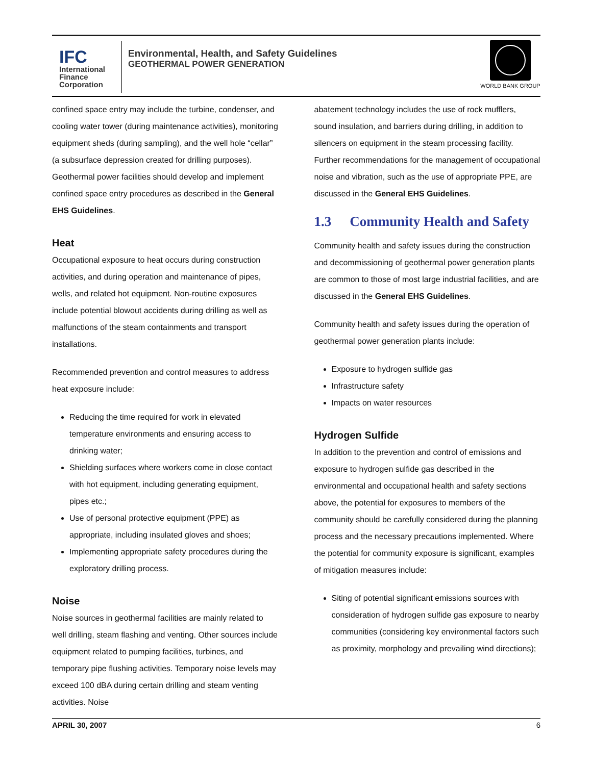IFC
International Finance Corporation
Environmental, Health, and Safety Guidelines
GEOTHERMAL POWER GENERATION
WORLD BANK GROUP
confined space entry may include the turbine, condenser, and cooling water tower (during maintenance activities), monitoring equipment sheds (during sampling), and the well hole “cellar” (a subsurface depression created for drilling purposes). Geothermal power facilities should develop and implement confined space entry procedures as described in the General EHS Guidelines.
Heat
Occupational exposure to heat occurs during construction activities, and during operation and maintenance of pipes, wells, and related hot equipment. Non-routine exposures include potential blowout accidents during drilling as well as malfunctions of the steam containments and transport installations.
Recommended prevention and control measures to address heat exposure include:
Reducing the time required for work in elevated temperature environments and ensuring access to drinking water;
Shielding surfaces where workers come in close contact with hot equipment, including generating equipment, pipes etc.;
Use of personal protective equipment (PPE) as appropriate, including insulated gloves and shoes;
Implementing appropriate safety procedures during the exploratory drilling process.
Noise
Noise sources in geothermal facilities are mainly related to well drilling, steam flashing and venting. Other sources include equipment related to pumping facilities, turbines, and temporary pipe flushing activities. Temporary noise levels may exceed 100 dBA during certain drilling and steam venting activities. Noise
abatement technology includes the use of rock mufflers, sound insulation, and barriers during drilling, in addition to silencers on equipment in the steam processing facility. Further recommendations for the management of occupational noise and vibration, such as the use of appropriate PPE, are discussed in the General EHS Guidelines.
1.3 Community Health and Safety
Community health and safety issues during the construction and decommissioning of geothermal power generation plants are common to those of most large industrial facilities, and are discussed in the General EHS Guidelines.
Community health and safety issues during the operation of geothermal power generation plants include:
Exposure to hydrogen sulfide gas
Infrastructure safety
Impacts on water resources
Hydrogen Sulfide
In addition to the prevention and control of emissions and exposure to hydrogen sulfide gas described in the environmental and occupational health and safety sections above, the potential for exposures to members of the community should be carefully considered during the planning process and the necessary precautions implemented. Where the potential for community exposure is significant, examples of mitigation measures include:
Siting of potential significant emissions sources with consideration of hydrogen sulfide gas exposure to nearby communities (considering key environmental factors such as proximity, morphology and prevailing wind directions);
APRIL 30, 2007 6